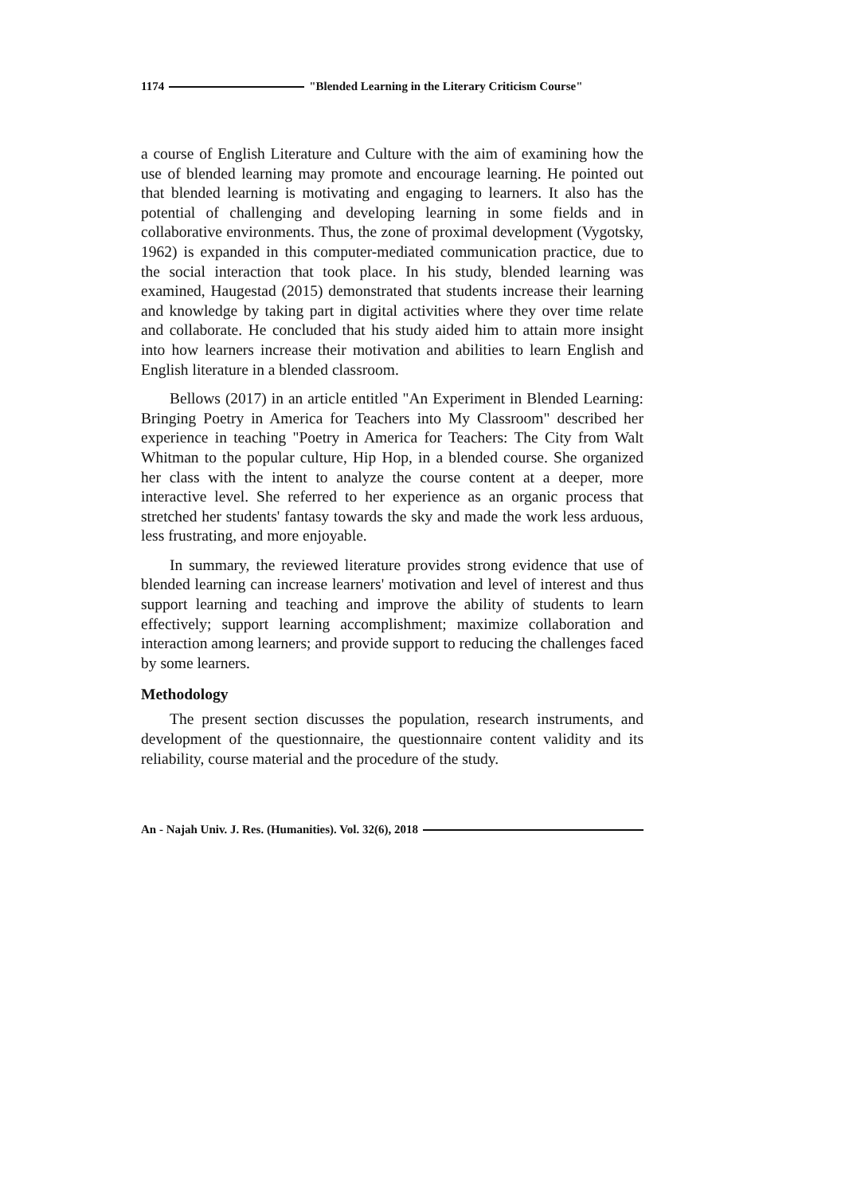1174 "Blended Learning in the Literary Criticism Course"
a course of English Literature and Culture with the aim of examining how the use of blended learning may promote and encourage learning. He pointed out that blended learning is motivating and engaging to learners. It also has the potential of challenging and developing learning in some fields and in collaborative environments. Thus, the zone of proximal development (Vygotsky, 1962) is expanded in this computer-mediated communication practice, due to the social interaction that took place. In his study, blended learning was examined, Haugestad (2015) demonstrated that students increase their learning and knowledge by taking part in digital activities where they over time relate and collaborate. He concluded that his study aided him to attain more insight into how learners increase their motivation and abilities to learn English and English literature in a blended classroom.
Bellows (2017) in an article entitled "An Experiment in Blended Learning: Bringing Poetry in America for Teachers into My Classroom" described her experience in teaching "Poetry in America for Teachers: The City from Walt Whitman to the popular culture, Hip Hop, in a blended course. She organized her class with the intent to analyze the course content at a deeper, more interactive level. She referred to her experience as an organic process that stretched her students' fantasy towards the sky and made the work less arduous, less frustrating, and more enjoyable.
In summary, the reviewed literature provides strong evidence that use of blended learning can increase learners' motivation and level of interest and thus support learning and teaching and improve the ability of students to learn effectively; support learning accomplishment; maximize collaboration and interaction among learners; and provide support to reducing the challenges faced by some learners.
Methodology
The present section discusses the population, research instruments, and development of the questionnaire, the questionnaire content validity and its reliability, course material and the procedure of the study.
An - Najah Univ. J. Res. (Humanities). Vol. 32(6), 2018